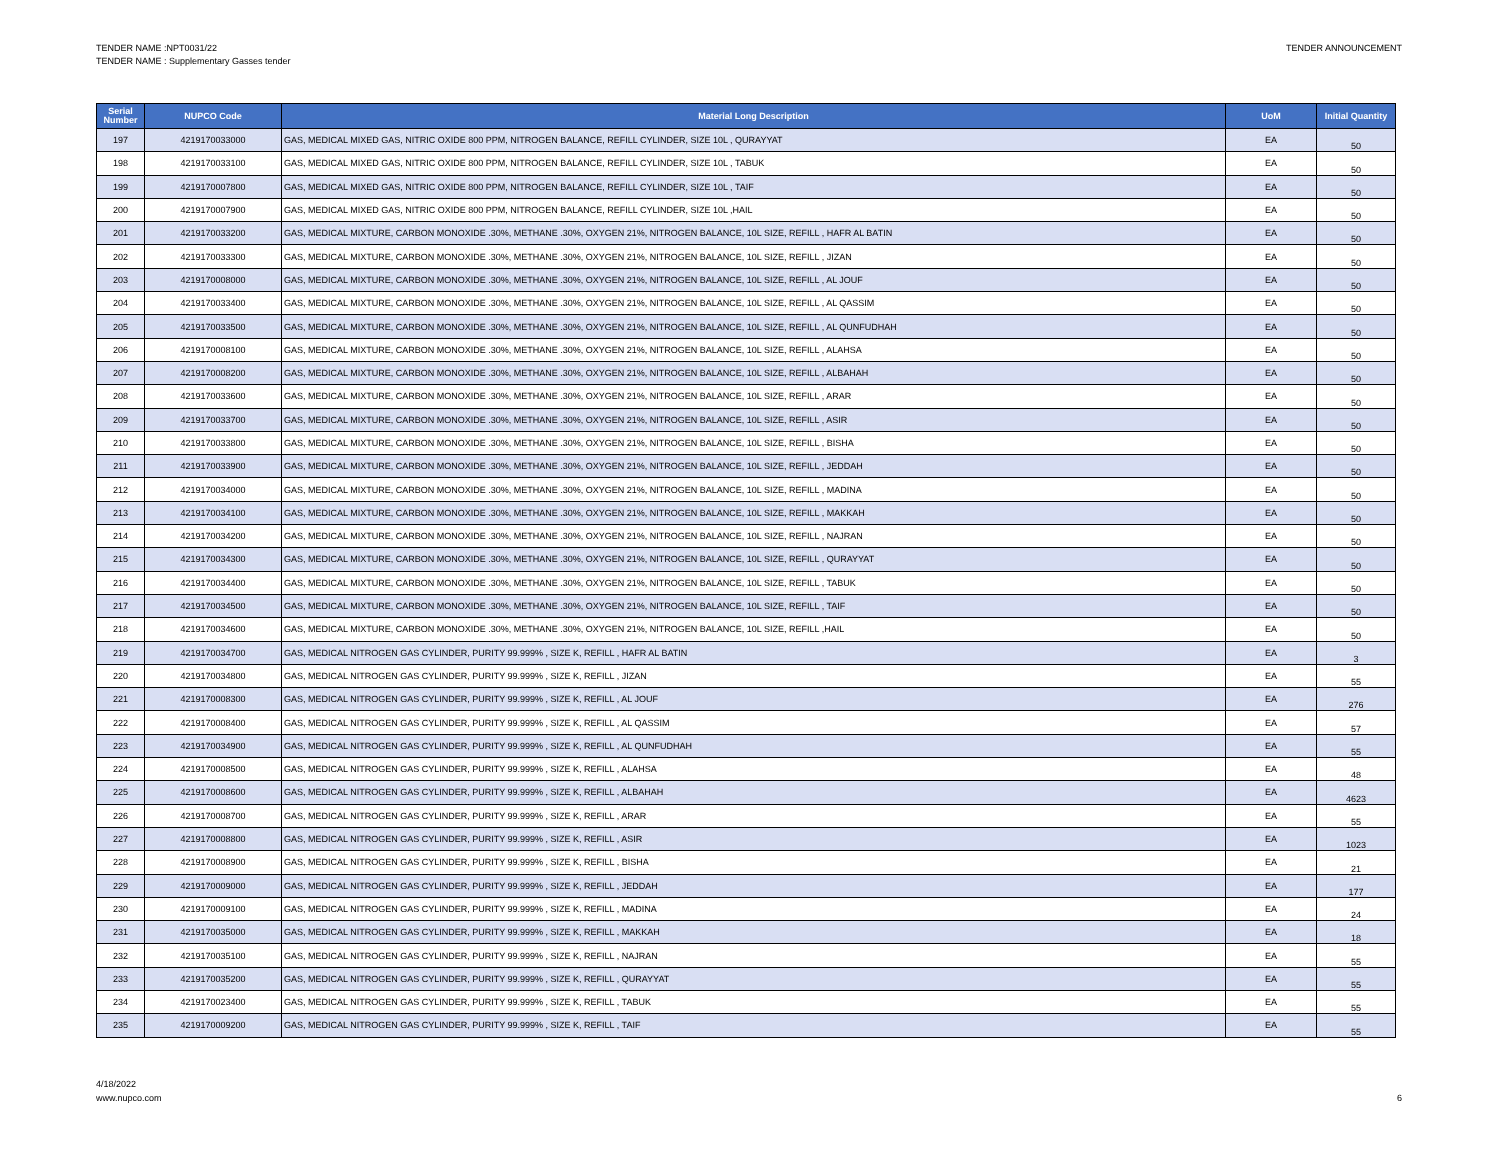TENDER NAME :NPT0031/22
TENDER NAME : Supplementary Gasses tender
TENDER ANNOUNCEMENT
| Serial Number | NUPCO Code | Material Long Description | UoM | Initial Quantity |
| --- | --- | --- | --- | --- |
| 197 | 4219170033000 | GAS, MEDICAL MIXED GAS, NITRIC OXIDE 800 PPM, NITROGEN BALANCE, REFILL CYLINDER, SIZE 10L , QURAYYAT | EA | 50 |
| 198 | 4219170033100 | GAS, MEDICAL MIXED GAS, NITRIC OXIDE 800 PPM, NITROGEN BALANCE, REFILL CYLINDER, SIZE 10L , TABUK | EA | 50 |
| 199 | 4219170007800 | GAS, MEDICAL MIXED GAS, NITRIC OXIDE 800 PPM, NITROGEN BALANCE, REFILL CYLINDER, SIZE 10L , TAIF | EA | 50 |
| 200 | 4219170007900 | GAS, MEDICAL MIXED GAS, NITRIC OXIDE 800 PPM, NITROGEN BALANCE, REFILL CYLINDER, SIZE 10L ,HAIL | EA | 50 |
| 201 | 4219170033200 | GAS, MEDICAL MIXTURE, CARBON MONOXIDE .30%, METHANE .30%, OXYGEN 21%, NITROGEN BALANCE, 10L SIZE, REFILL , HAFR AL BATIN | EA | 50 |
| 202 | 4219170033300 | GAS, MEDICAL MIXTURE, CARBON MONOXIDE .30%, METHANE .30%, OXYGEN 21%, NITROGEN BALANCE, 10L SIZE, REFILL , JIZAN | EA | 50 |
| 203 | 4219170008000 | GAS, MEDICAL MIXTURE, CARBON MONOXIDE .30%, METHANE .30%, OXYGEN 21%, NITROGEN BALANCE, 10L SIZE, REFILL , AL JOUF | EA | 50 |
| 204 | 4219170033400 | GAS, MEDICAL MIXTURE, CARBON MONOXIDE .30%, METHANE .30%, OXYGEN 21%, NITROGEN BALANCE, 10L SIZE, REFILL , AL QASSIM | EA | 50 |
| 205 | 4219170033500 | GAS, MEDICAL MIXTURE, CARBON MONOXIDE .30%, METHANE .30%, OXYGEN 21%, NITROGEN BALANCE, 10L SIZE, REFILL , AL QUNFUDHAH | EA | 50 |
| 206 | 4219170008100 | GAS, MEDICAL MIXTURE, CARBON MONOXIDE .30%, METHANE .30%, OXYGEN 21%, NITROGEN BALANCE, 10L SIZE, REFILL , ALAHSA | EA | 50 |
| 207 | 4219170008200 | GAS, MEDICAL MIXTURE, CARBON MONOXIDE .30%, METHANE .30%, OXYGEN 21%, NITROGEN BALANCE, 10L SIZE, REFILL , ALBAHAH | EA | 50 |
| 208 | 4219170033600 | GAS, MEDICAL MIXTURE, CARBON MONOXIDE .30%, METHANE .30%, OXYGEN 21%, NITROGEN BALANCE, 10L SIZE, REFILL , ARAR | EA | 50 |
| 209 | 4219170033700 | GAS, MEDICAL MIXTURE, CARBON MONOXIDE .30%, METHANE .30%, OXYGEN 21%, NITROGEN BALANCE, 10L SIZE, REFILL , ASIR | EA | 50 |
| 210 | 4219170033800 | GAS, MEDICAL MIXTURE, CARBON MONOXIDE .30%, METHANE .30%, OXYGEN 21%, NITROGEN BALANCE, 10L SIZE, REFILL , BISHA | EA | 50 |
| 211 | 4219170033900 | GAS, MEDICAL MIXTURE, CARBON MONOXIDE .30%, METHANE .30%, OXYGEN 21%, NITROGEN BALANCE, 10L SIZE, REFILL , JEDDAH | EA | 50 |
| 212 | 4219170034000 | GAS, MEDICAL MIXTURE, CARBON MONOXIDE .30%, METHANE .30%, OXYGEN 21%, NITROGEN BALANCE, 10L SIZE, REFILL , MADINA | EA | 50 |
| 213 | 4219170034100 | GAS, MEDICAL MIXTURE, CARBON MONOXIDE .30%, METHANE .30%, OXYGEN 21%, NITROGEN BALANCE, 10L SIZE, REFILL , MAKKAH | EA | 50 |
| 214 | 4219170034200 | GAS, MEDICAL MIXTURE, CARBON MONOXIDE .30%, METHANE .30%, OXYGEN 21%, NITROGEN BALANCE, 10L SIZE, REFILL , NAJRAN | EA | 50 |
| 215 | 4219170034300 | GAS, MEDICAL MIXTURE, CARBON MONOXIDE .30%, METHANE .30%, OXYGEN 21%, NITROGEN BALANCE, 10L SIZE, REFILL , QURAYYAT | EA | 50 |
| 216 | 4219170034400 | GAS, MEDICAL MIXTURE, CARBON MONOXIDE .30%, METHANE .30%, OXYGEN 21%, NITROGEN BALANCE, 10L SIZE, REFILL , TABUK | EA | 50 |
| 217 | 4219170034500 | GAS, MEDICAL MIXTURE, CARBON MONOXIDE .30%, METHANE .30%, OXYGEN 21%, NITROGEN BALANCE, 10L SIZE, REFILL , TAIF | EA | 50 |
| 218 | 4219170034600 | GAS, MEDICAL MIXTURE, CARBON MONOXIDE .30%, METHANE .30%, OXYGEN 21%, NITROGEN BALANCE, 10L SIZE, REFILL ,HAIL | EA | 50 |
| 219 | 4219170034700 | GAS, MEDICAL NITROGEN GAS CYLINDER, PURITY 99.999% , SIZE K, REFILL , HAFR AL BATIN | EA | 3 |
| 220 | 4219170034800 | GAS, MEDICAL NITROGEN GAS CYLINDER, PURITY 99.999% , SIZE K, REFILL , JIZAN | EA | 55 |
| 221 | 4219170008300 | GAS, MEDICAL NITROGEN GAS CYLINDER, PURITY 99.999% , SIZE K, REFILL , AL JOUF | EA | 276 |
| 222 | 4219170008400 | GAS, MEDICAL NITROGEN GAS CYLINDER, PURITY 99.999% , SIZE K, REFILL , AL QASSIM | EA | 57 |
| 223 | 4219170034900 | GAS, MEDICAL NITROGEN GAS CYLINDER, PURITY 99.999% , SIZE K, REFILL , AL QUNFUDHAH | EA | 55 |
| 224 | 4219170008500 | GAS, MEDICAL NITROGEN GAS CYLINDER, PURITY 99.999% , SIZE K, REFILL , ALAHSA | EA | 48 |
| 225 | 4219170008600 | GAS, MEDICAL NITROGEN GAS CYLINDER, PURITY 99.999% , SIZE K, REFILL , ALBAHAH | EA | 4623 |
| 226 | 4219170008700 | GAS, MEDICAL NITROGEN GAS CYLINDER, PURITY 99.999% , SIZE K, REFILL , ARAR | EA | 55 |
| 227 | 4219170008800 | GAS, MEDICAL NITROGEN GAS CYLINDER, PURITY 99.999% , SIZE K, REFILL , ASIR | EA | 1023 |
| 228 | 4219170008900 | GAS, MEDICAL NITROGEN GAS CYLINDER, PURITY 99.999% , SIZE K, REFILL , BISHA | EA | 21 |
| 229 | 4219170009000 | GAS, MEDICAL NITROGEN GAS CYLINDER, PURITY 99.999% , SIZE K, REFILL , JEDDAH | EA | 177 |
| 230 | 4219170009100 | GAS, MEDICAL NITROGEN GAS CYLINDER, PURITY 99.999% , SIZE K, REFILL , MADINA | EA | 24 |
| 231 | 4219170035000 | GAS, MEDICAL NITROGEN GAS CYLINDER, PURITY 99.999% , SIZE K, REFILL , MAKKAH | EA | 18 |
| 232 | 4219170035100 | GAS, MEDICAL NITROGEN GAS CYLINDER, PURITY 99.999% , SIZE K, REFILL , NAJRAN | EA | 55 |
| 233 | 4219170035200 | GAS, MEDICAL NITROGEN GAS CYLINDER, PURITY 99.999% , SIZE K, REFILL , QURAYYAT | EA | 55 |
| 234 | 4219170023400 | GAS, MEDICAL NITROGEN GAS CYLINDER, PURITY 99.999% , SIZE K, REFILL , TABUK | EA | 55 |
| 235 | 4219170009200 | GAS, MEDICAL NITROGEN GAS CYLINDER, PURITY 99.999% , SIZE K, REFILL , TAIF | EA | 55 |
4/18/2022
www.nupco.com
6